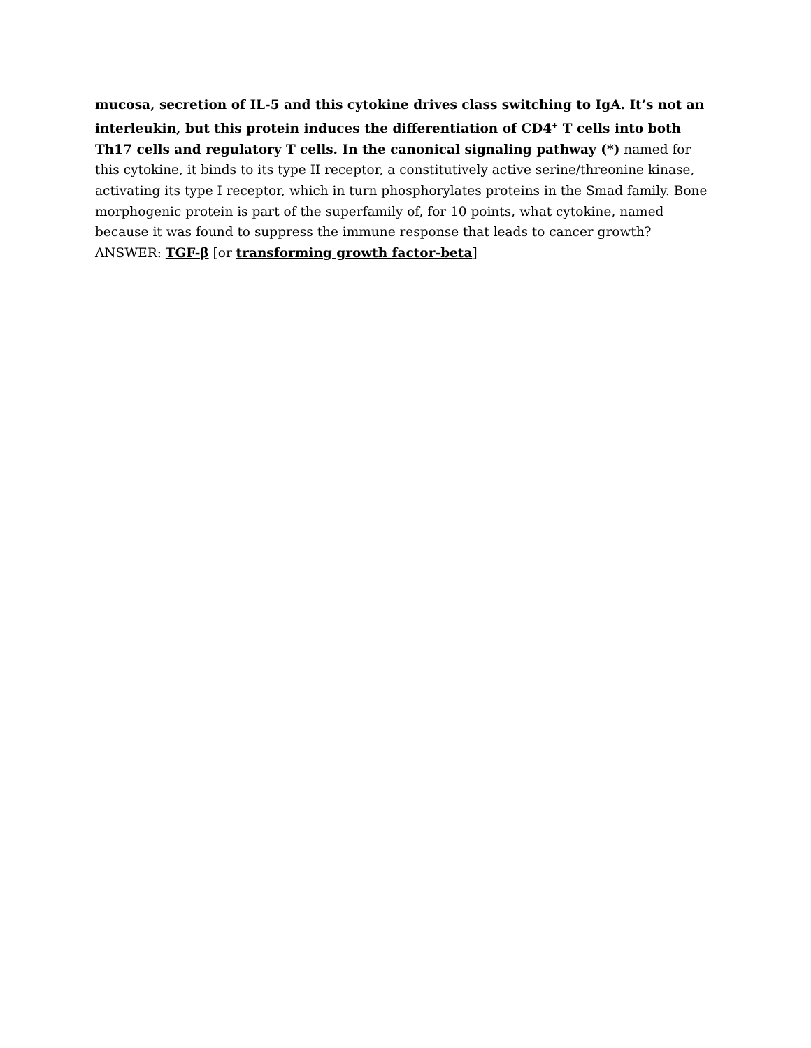mucosa, secretion of IL-5 and this cytokine drives class switching to IgA. It’s not an interleukin, but this protein induces the differentiation of CD4<sup>+</sup> T cells into both Th17 cells and regulatory T cells. In the canonical signaling pathway (*) named for this cytokine, it binds to its type II receptor, a constitutively active serine/threonine kinase, activating its type I receptor, which in turn phosphorylates proteins in the Smad family. Bone morphogenic protein is part of the superfamily of, for 10 points, what cytokine, named because it was found to suppress the immune response that leads to cancer growth?
ANSWER: TGF-β [or transforming growth factor-beta]